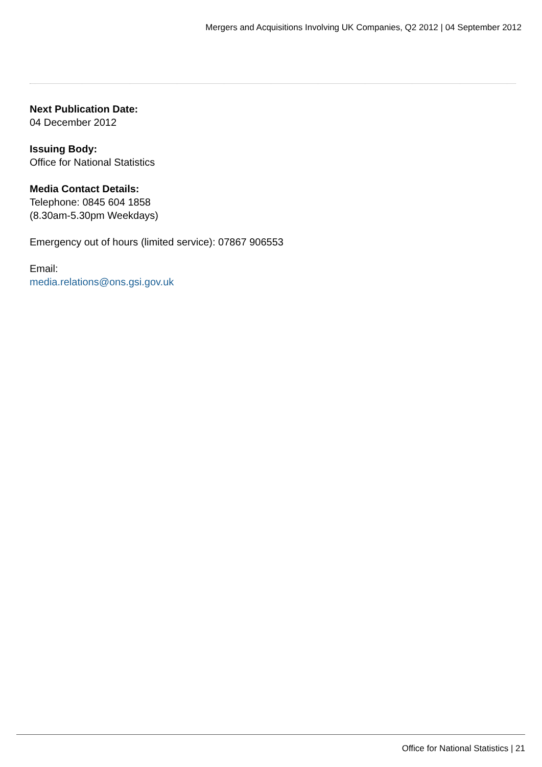Mergers and Acquisitions Involving UK Companies, Q2 2012 | 04 September 2012
Next Publication Date:
04 December 2012
Issuing Body:
Office for National Statistics
Media Contact Details:
Telephone: 0845 604 1858
(8.30am-5.30pm Weekdays)
Emergency out of hours (limited service): 07867 906553
Email:
media.relations@ons.gsi.gov.uk
Office for National Statistics | 21